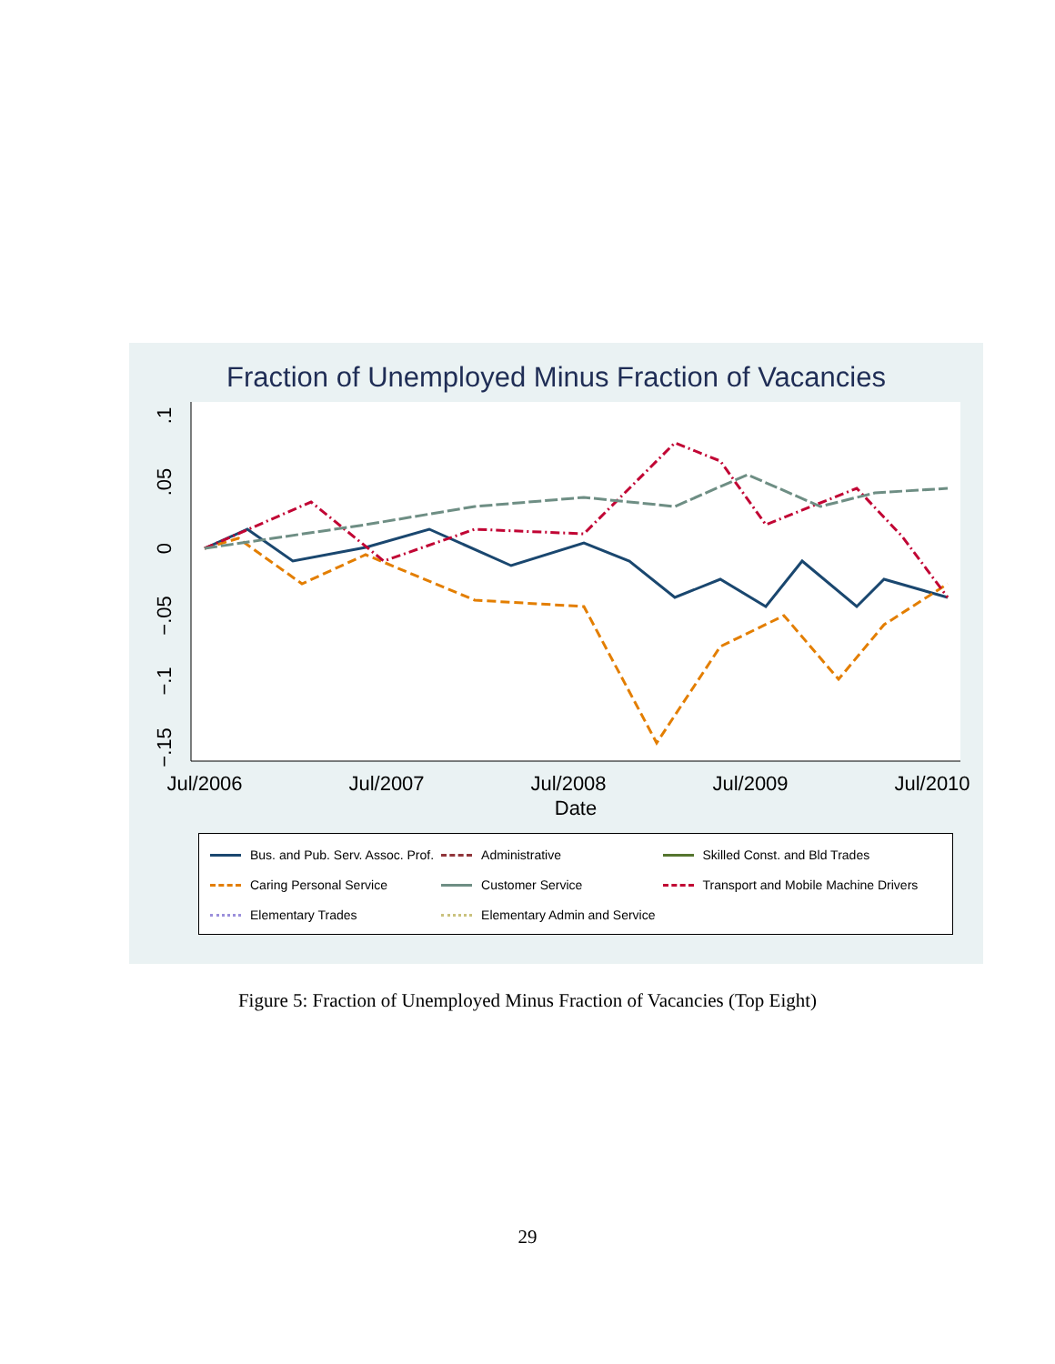Fraction of Unemployed Minus Fraction of Vacancies
Jul/2006
Jul/2007
Jul/2008
Jul/2009
Jul/2010
Date
.1
.05
0
−.05
−.1
−.15
| Bus. and Pub. Serv. Assoc. Prof. | Administrative | Skilled Const. and Bld Trades |
| Caring Personal Service | Customer Service | Transport and Mobile Machine Drivers |
| Elementary Trades | Elementary Admin and Service | |
Figure 5: Fraction of Unemployed Minus Fraction of Vacancies (Top Eight)
29